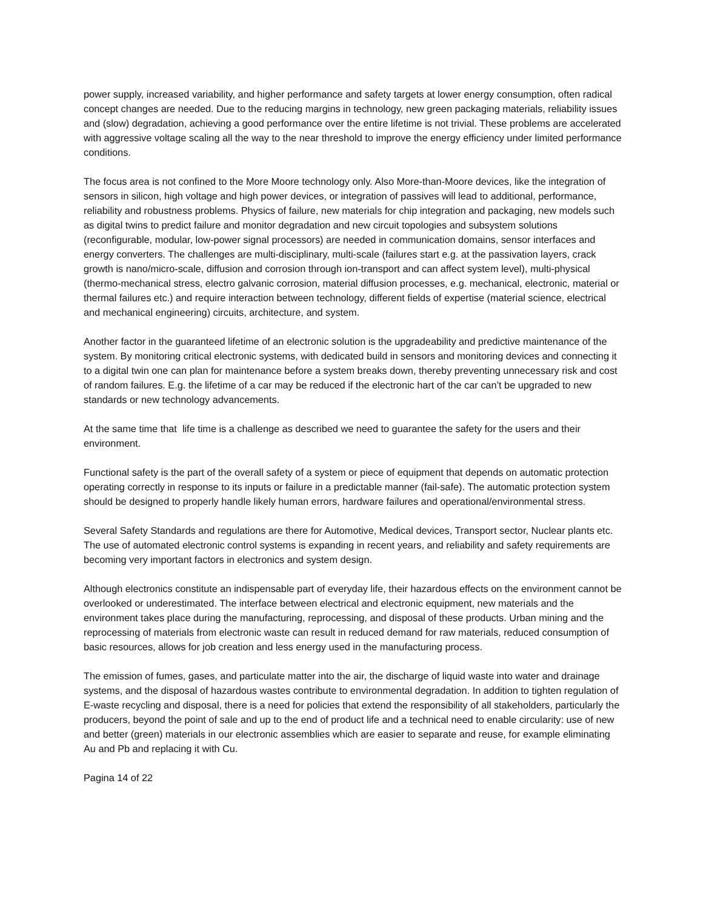power supply, increased variability, and higher performance and safety targets at lower energy consumption, often radical concept changes are needed. Due to the reducing margins in technology, new green packaging materials, reliability issues and (slow) degradation, achieving a good performance over the entire lifetime is not trivial. These problems are accelerated with aggressive voltage scaling all the way to the near threshold to improve the energy efficiency under limited performance conditions.
The focus area is not confined to the More Moore technology only. Also More-than-Moore devices, like the integration of sensors in silicon, high voltage and high power devices, or integration of passives will lead to additional, performance, reliability and robustness problems. Physics of failure, new materials for chip integration and packaging, new models such as digital twins to predict failure and monitor degradation and new circuit topologies and subsystem solutions (reconfigurable, modular, low-power signal processors) are needed in communication domains, sensor interfaces and energy converters. The challenges are multi-disciplinary, multi-scale (failures start e.g. at the passivation layers, crack growth is nano/micro-scale, diffusion and corrosion through ion-transport and can affect system level), multi-physical (thermo-mechanical stress, electro galvanic corrosion, material diffusion processes, e.g. mechanical, electronic, material or thermal failures etc.) and require interaction between technology, different fields of expertise (material science, electrical and mechanical engineering) circuits, architecture, and system.
Another factor in the guaranteed lifetime of an electronic solution is the upgradeability and predictive maintenance of the system. By monitoring critical electronic systems, with dedicated build in sensors and monitoring devices and connecting it to a digital twin one can plan for maintenance before a system breaks down, thereby preventing unnecessary risk and cost of random failures. E.g. the lifetime of a car may be reduced if the electronic hart of the car can’t be upgraded to new standards or new technology advancements.
At the same time that life time is a challenge as described we need to guarantee the safety for the users and their environment.
Functional safety is the part of the overall safety of a system or piece of equipment that depends on automatic protection operating correctly in response to its inputs or failure in a predictable manner (fail-safe). The automatic protection system should be designed to properly handle likely human errors, hardware failures and operational/environmental stress.
Several Safety Standards and regulations are there for Automotive, Medical devices, Transport sector, Nuclear plants etc. The use of automated electronic control systems is expanding in recent years, and reliability and safety requirements are becoming very important factors in electronics and system design.
Although electronics constitute an indispensable part of everyday life, their hazardous effects on the environment cannot be overlooked or underestimated. The interface between electrical and electronic equipment, new materials and the environment takes place during the manufacturing, reprocessing, and disposal of these products. Urban mining and the reprocessing of materials from electronic waste can result in reduced demand for raw materials, reduced consumption of basic resources, allows for job creation and less energy used in the manufacturing process.
The emission of fumes, gases, and particulate matter into the air, the discharge of liquid waste into water and drainage systems, and the disposal of hazardous wastes contribute to environmental degradation. In addition to tighten regulation of E-waste recycling and disposal, there is a need for policies that extend the responsibility of all stakeholders, particularly the producers, beyond the point of sale and up to the end of product life and a technical need to enable circularity: use of new and better (green) materials in our electronic assemblies which are easier to separate and reuse, for example eliminating Au and Pb and replacing it with Cu.
Pagina 14 of 22